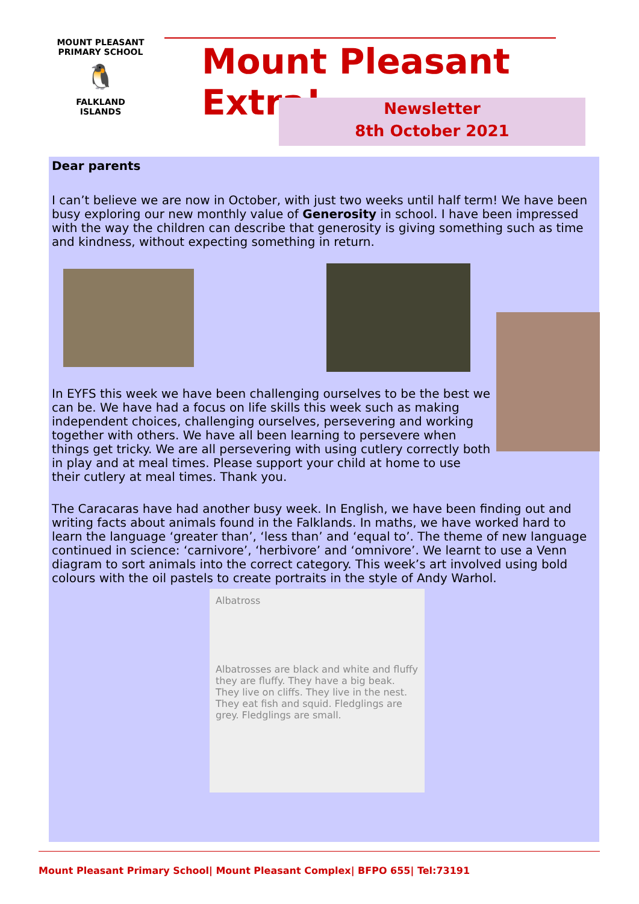MOUNT PLEASANT PRIMARY SCHOOL
🐧
FALKLAND
ISLANDS
Mount Pleasant Extra!
Newsletter
8th October 2021
Dear parents
I can’t believe we are now in October, with just two weeks until half term! We have been busy exploring our new monthly value of Generosity in school. I have been impressed with the way the children can describe that generosity is giving something such as time and kindness, without expecting something in return.
In EYFS this week we have been challenging ourselves to be the best we can be. We have had a focus on life skills this week such as making independent choices, challenging ourselves, persevering and working together with others. We have all been learning to persevere when things get tricky. We are all persevering with using cutlery correctly both in play and at meal times. Please support your child at home to use their cutlery at meal times. Thank you.
The Caracaras have had another busy week. In English, we have been finding out and writing facts about animals found in the Falklands. In maths, we have worked hard to learn the language ‘greater than’, ‘less than’ and ‘equal to’. The theme of new language continued in science: ‘carnivore’, ‘herbivore’ and ‘omnivore’. We learnt to use a Venn diagram to sort animals into the correct category. This week’s art involved using bold colours with the oil pastels to create portraits in the style of Andy Warhol.
Albatross
Albatrosses are black and white and fluffy they are fluffy. They have a big beak. They live on cliffs. They live in the nest. They eat fish and squid. Fledglings are grey. Fledglings are small.
Mount Pleasant Primary School| Mount Pleasant Complex| BFPO 655| Tel:73191